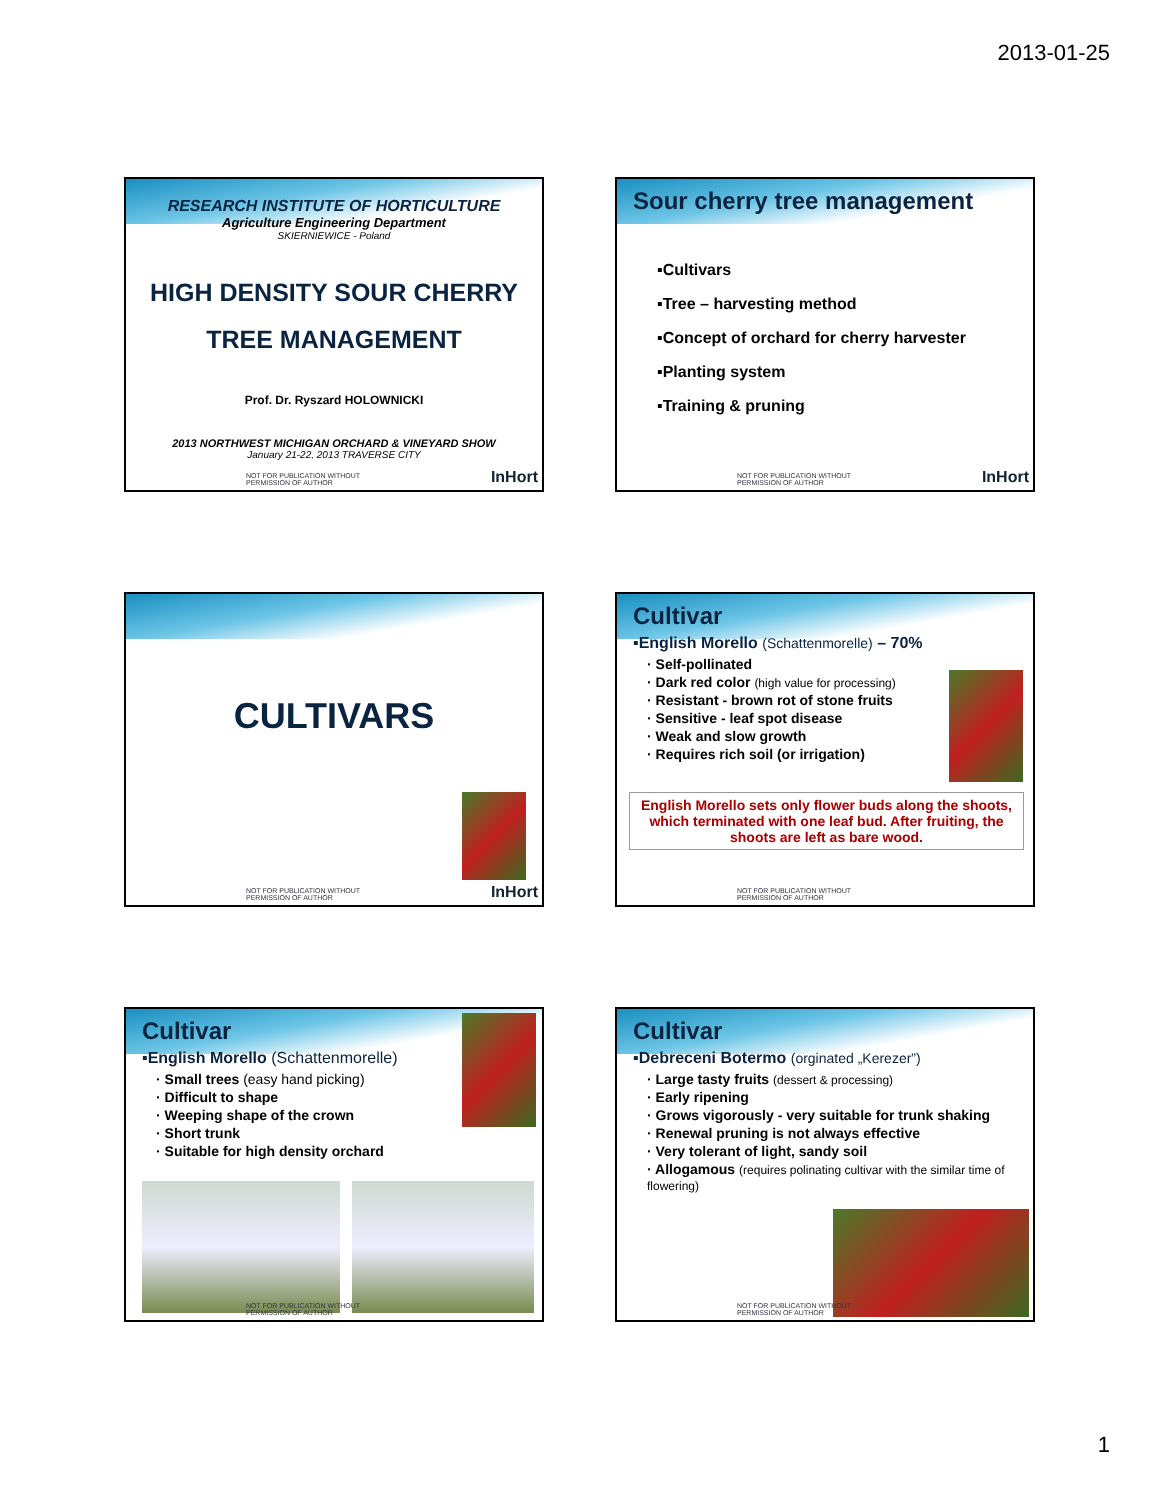2013-01-25
RESEARCH INSTITUTE OF HORTICULTURE
Agriculture Engineering Department
SKIERNIEWICE - Poland
HIGH DENSITY SOUR CHERRY
TREE MANAGEMENT
Prof. Dr. Ryszard HOLOWNICKI
2013 NORTHWEST MICHIGAN ORCHARD & VINEYARD SHOW
January 21-22, 2013 TRAVERSE CITY
NOT FOR PUBLICATION WITHOUT
PERMISSION OF AUTHOR
InHort
Sour cherry tree management
▪Cultivars
▪Tree – harvesting method
▪Concept of orchard for cherry harvester
▪Planting system
▪Training & pruning
NOT FOR PUBLICATION WITHOUT
PERMISSION OF AUTHOR
InHort
CULTIVARS
NOT FOR PUBLICATION WITHOUT
PERMISSION OF AUTHOR
InHort
Cultivar
▪English Morello (Schattenmorelle) – 70%
· Self-pollinated
· Dark red color (high value for processing)
· Resistant - brown rot of stone fruits
· Sensitive - leaf spot disease
· Weak and slow growth
· Requires rich soil (or irrigation)
English Morello sets only flower buds along the shoots, which terminated with one leaf bud. After fruiting, the shoots are left as bare wood.
NOT FOR PUBLICATION WITHOUT
PERMISSION OF AUTHOR
Cultivar
▪English Morello (Schattenmorelle)
· Small trees (easy hand picking)
· Difficult to shape
· Weeping shape of the crown
· Short trunk
· Suitable for high density orchard
NOT FOR PUBLICATION WITHOUT
PERMISSION OF AUTHOR
Cultivar
▪Debreceni Botermo (orginated „Kerezer”)
· Large tasty fruits (dessert & processing)
· Early ripening
· Grows vigorously - very suitable for trunk shaking
· Renewal pruning is not always effective
· Very tolerant of light, sandy soil
· Allogamous (requires polinating cultivar with the similar time of flowering)
NOT FOR PUBLICATION WITHOUT
PERMISSION OF AUTHOR
1